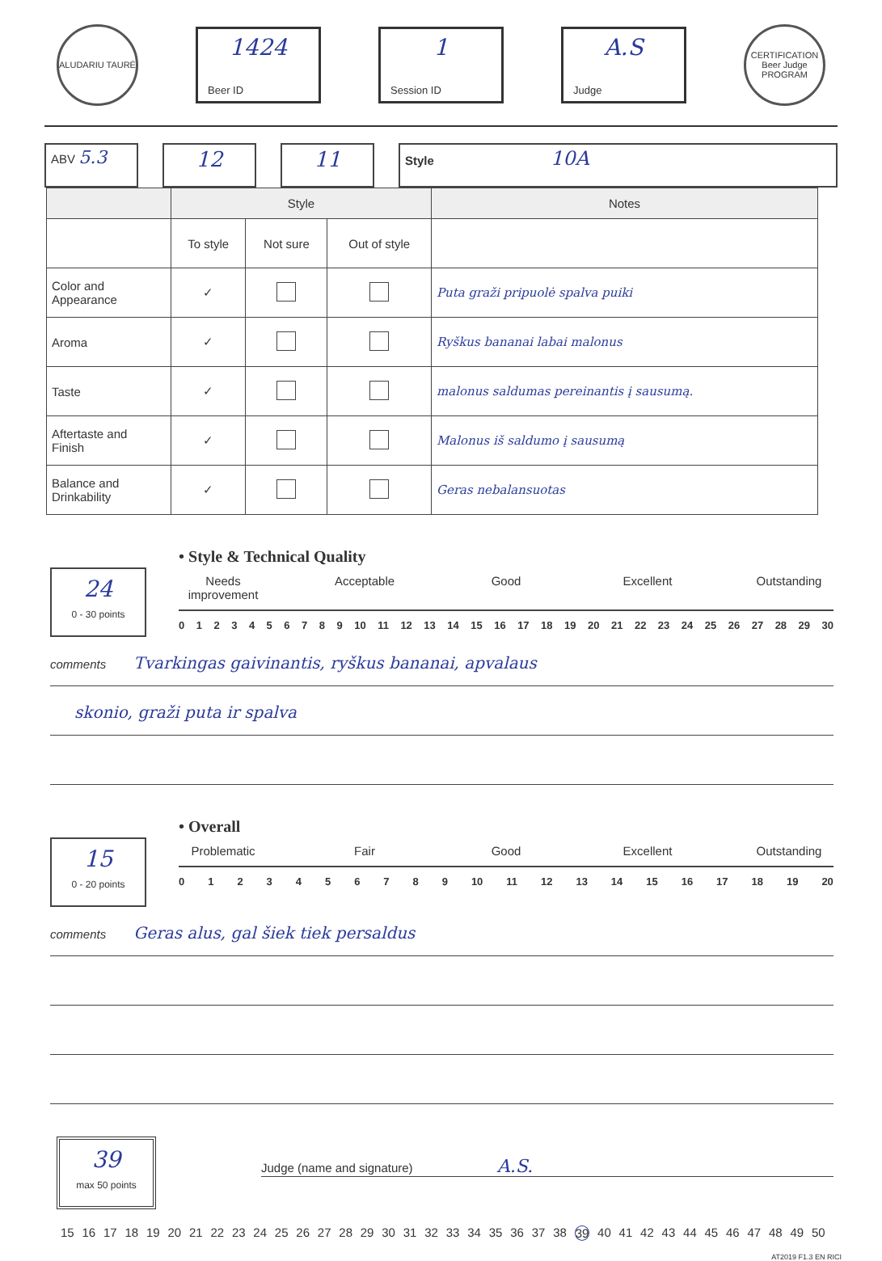ALUDARIU TAURĖ
1424
Beer ID
1
Session ID
A.S
Judge
CERTIFICATION Beer Judge PROGRAM
ABV 5.3
12 11
Style 10A
| | Style | | | Notes |
| --- | --- | --- | --- | --- |
| | To style | Not sure | Out of style | |
| Color and Appearance | ✓ | | | Puta graži pripuolė spalva puiki |
| Aroma | ✓ | | | Ryškus bananai labai malonus |
| Taste | ✓ | | | malonus saldumas pereinantis į sausumą. |
| Aftertaste and Finish | ✓ | | | Malonus iš saldumo į sausumą |
| Balance and Drinkability | ✓ | | | Geras nebalansuotas |
24
0 - 30 points
• Style & Technical Quality
Needs improvement Acceptable Good Excellent Outstanding
0 1 2 3 4 5 6 7 8 9 10 11 12 13 14 15 16 17 18 19 20 21 22 23 24 25 26 27 28 29 30
comments Tvarkingas gaivinantis, ryškus bananai, apvalaus
skonio, graži puta ir spalva
15
0 - 20 points
• Overall
Problematic Fair Good Excellent Outstanding
0 1 2 3 4 5 6 7 8 9 10 11 12 13 14 15 16 17 18 19 20
comments Geras alus, gal šiek tiek persaldus
39
max 50 points
Judge (name and signature) A.S.
15 16 17 18 19 20 21 22 23 24 25 26 27 28 29 30 31 32 33 34 35 36 37 38 39 40 41 42 43 44 45 46 47 48 49 50
AT2019 F1.3 EN RICI